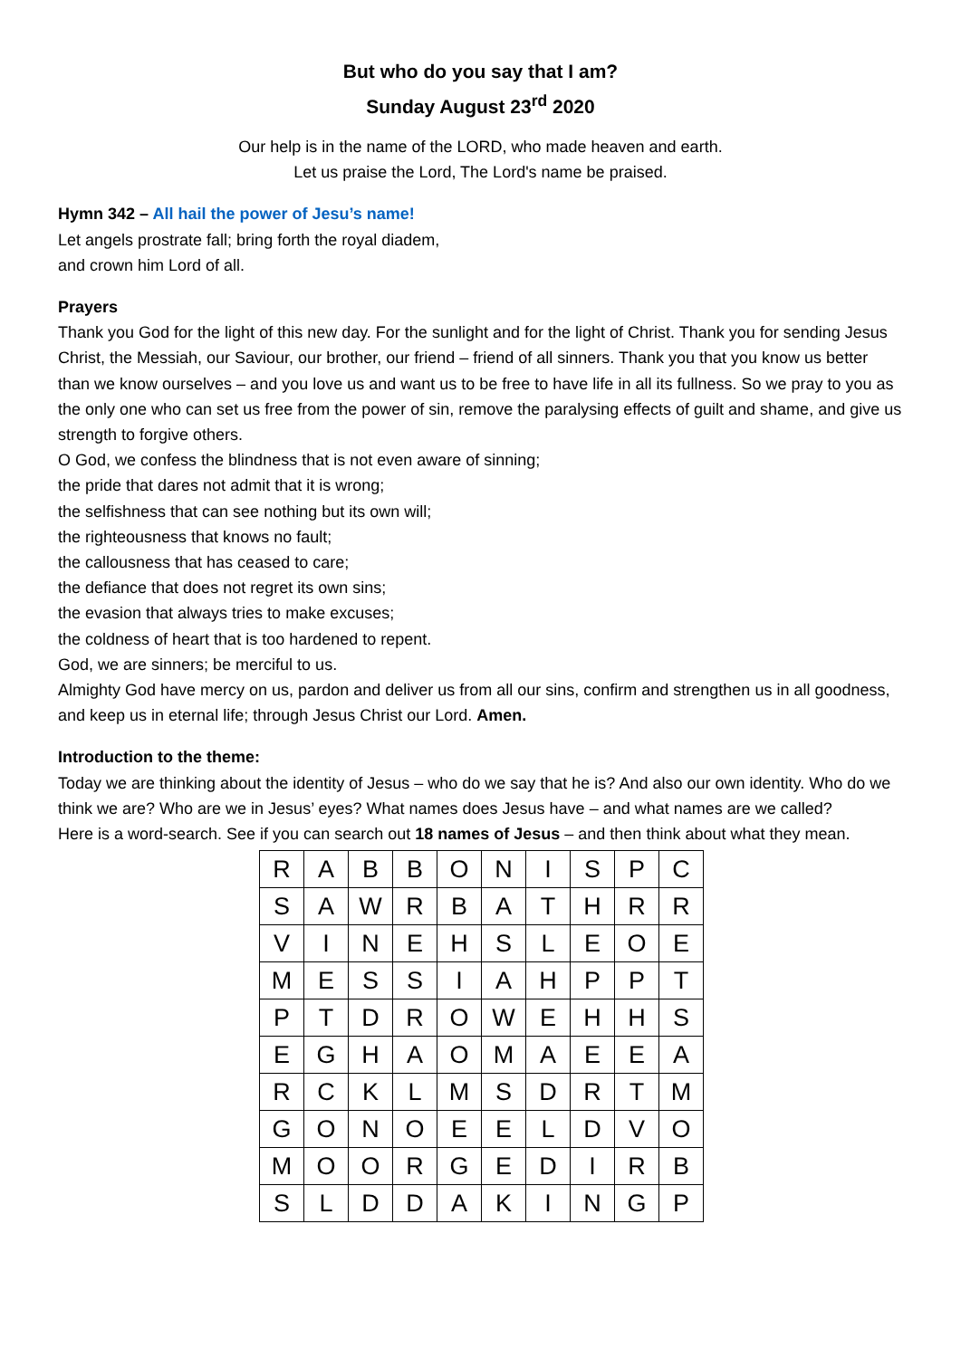But who do you say that I am?
Sunday August 23<sup>rd</sup> 2020
Our help is in the name of the LORD, who made heaven and earth.
Let us praise the Lord, The Lord's name be praised.
Hymn 342 – All hail the power of Jesu’s name!
Let angels prostrate fall; bring forth the royal diadem,
and crown him Lord of all.
Prayers
Thank you God for the light of this new day. For the sunlight and for the light of Christ. Thank you for sending Jesus Christ, the Messiah, our Saviour, our brother, our friend – friend of all sinners. Thank you that you know us better than we know ourselves – and you love us and want us to be free to have life in all its fullness. So we pray to you as the only one who can set us free from the power of sin, remove the paralysing effects of guilt and shame, and give us strength to forgive others.
O God, we confess the blindness that is not even aware of sinning;
the pride that dares not admit that it is wrong;
the selfishness that can see nothing but its own will;
the righteousness that knows no fault;
the callousness that has ceased to care;
the defiance that does not regret its own sins;
the evasion that always tries to make excuses;
the coldness of heart that is too hardened to repent.
God, we are sinners; be merciful to us.
Almighty God have mercy on us, pardon and deliver us from all our sins, confirm and strengthen us in all goodness, and keep us in eternal life; through Jesus Christ our Lord. Amen.
Introduction to the theme:
Today we are thinking about the identity of Jesus – who do we say that he is? And also our own identity. Who do we think we are? Who are we in Jesus’ eyes? What names does Jesus have – and what names are we called?
Here is a word-search. See if you can search out 18 names of Jesus – and then think about what they mean.
| R | A | B | B | O | N | I | S | P | C |
| S | A | W | R | B | A | T | H | R | R |
| V | I | N | E | H | S | L | E | O | E |
| M | E | S | S | I | A | H | P | P | T |
| P | T | D | R | O | W | E | H | H | S |
| E | G | H | A | O | M | A | E | E | A |
| R | C | K | L | M | S | D | R | T | M |
| G | O | N | O | E | E | L | D | V | O |
| M | O | O | R | G | E | D | I | R | B |
| S | L | D | D | A | K | I | N | G | P |